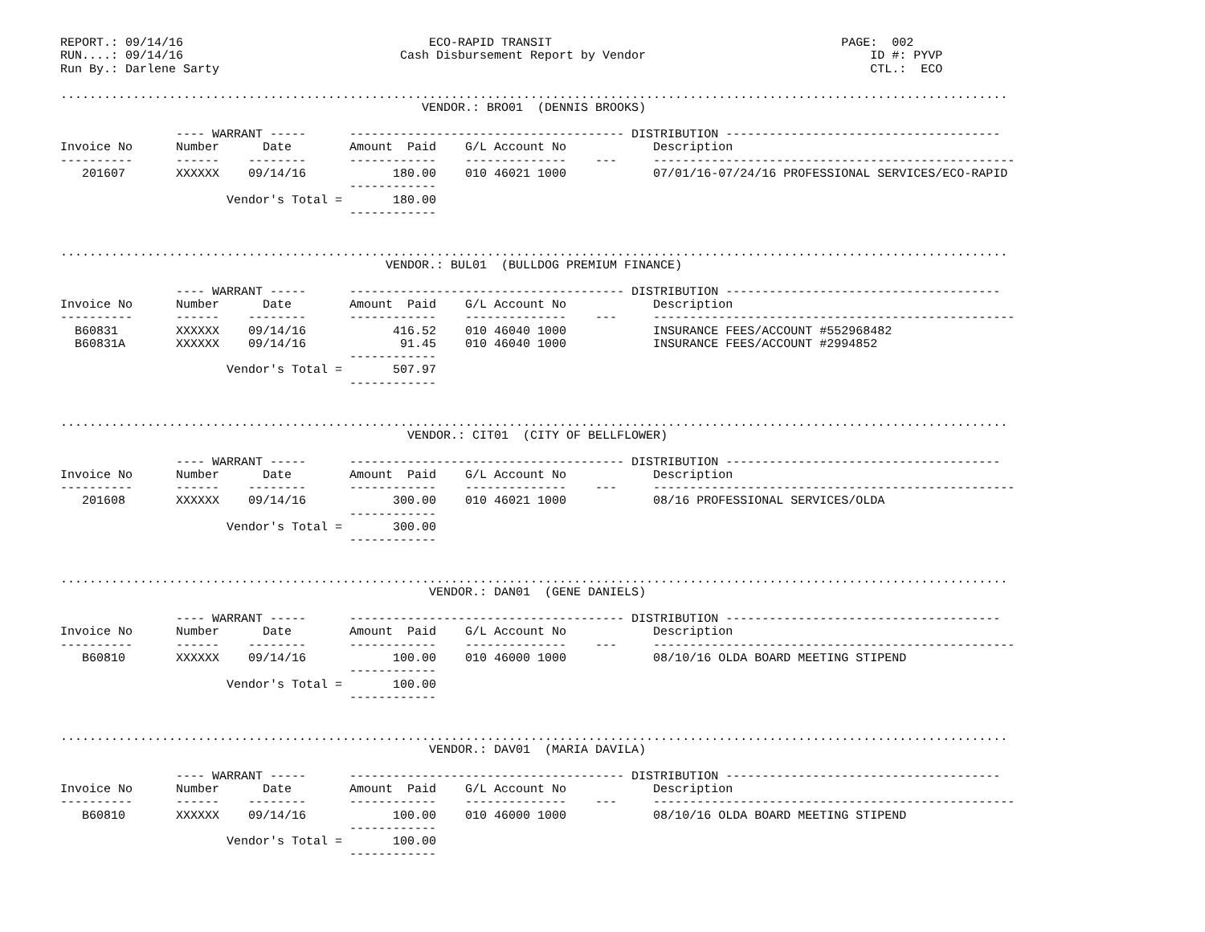REPORT.: 09/14/16                                  ECO-RAPID TRANSIT                                        PAGE:  002
RUN....: 09/14/16                              Cash Disbursement Report by Vendor                               ID #: PYVP
Run By.: Darlene Sarty                                                                                          CTL.:  ECO

...................................................................................................................................
                                                  VENDOR.: BRO01  (DENNIS BROOKS)

                ---- WARRANT -----      -------------------------------------- DISTRIBUTION --------------------------------------
Invoice No      Number      Date        Amount  Paid    G/L Account No            Description
----------      ------    --------      ------------    --------------    ---     --------------------------------------------------
   201607       XXXXXX    09/14/16            180.00    010 46021 1000            07/01/16-07/24/16 PROFESSIONAL SERVICES/ECO-RAPID
                                        ------------
                       Vendor's Total =       180.00
                                        ------------


...................................................................................................................................
                                             VENDOR.: BUL01  (BULLDOG PREMIUM FINANCE)

                ---- WARRANT -----      -------------------------------------- DISTRIBUTION --------------------------------------
Invoice No      Number      Date        Amount  Paid    G/L Account No            Description
----------      ------    --------      ------------    --------------    ---     --------------------------------------------------
  B60831        XXXXXX    09/14/16            416.52    010 46040 1000            INSURANCE FEES/ACCOUNT #552968482
  B60831A       XXXXXX    09/14/16             91.45    010 46040 1000            INSURANCE FEES/ACCOUNT #2994852
                                        ------------
                       Vendor's Total =       507.97
                                        ------------


...................................................................................................................................
                                                VENDOR.: CIT01  (CITY OF BELLFLOWER)

                ---- WARRANT -----      -------------------------------------- DISTRIBUTION --------------------------------------
Invoice No      Number      Date        Amount  Paid    G/L Account No            Description
----------      ------    --------      ------------    --------------    ---     --------------------------------------------------
   201608       XXXXXX    09/14/16            300.00    010 46021 1000            08/16 PROFESSIONAL SERVICES/OLDA
                                        ------------
                       Vendor's Total =       300.00
                                        ------------


...................................................................................................................................
                                                   VENDOR.: DAN01  (GENE DANIELS)

                ---- WARRANT -----      -------------------------------------- DISTRIBUTION --------------------------------------
Invoice No      Number      Date        Amount  Paid    G/L Account No            Description
----------      ------    --------      ------------    --------------    ---     --------------------------------------------------
   B60810       XXXXXX    09/14/16            100.00    010 46000 1000            08/10/16 OLDA BOARD MEETING STIPEND
                                        ------------
                       Vendor's Total =       100.00
                                        ------------


...................................................................................................................................
                                                   VENDOR.: DAV01  (MARIA DAVILA)

                ---- WARRANT -----      -------------------------------------- DISTRIBUTION --------------------------------------
Invoice No      Number      Date        Amount  Paid    G/L Account No            Description
----------      ------    --------      ------------    --------------    ---     --------------------------------------------------
   B60810       XXXXXX    09/14/16            100.00    010 46000 1000            08/10/16 OLDA BOARD MEETING STIPEND
                                        ------------
                       Vendor's Total =       100.00
                                        ------------